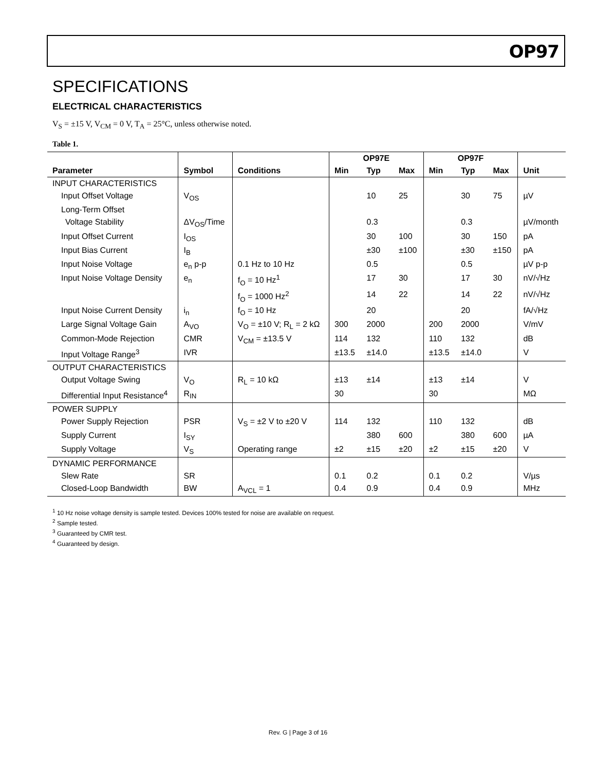OP97
SPECIFICATIONS
ELECTRICAL CHARACTERISTICS
V<sub>S</sub> = ±15 V, V<sub>CM</sub> = 0 V, T<sub>A</sub> = 25°C, unless otherwise noted.
Table 1.
| | | | OP97E | | | OP97F | | | |
| --- | --- | --- | --- | --- | --- | --- | --- | --- | --- |
| Parameter | Symbol | Conditions | Min | Typ | Max | Min | Typ | Max | Unit |
| INPUT CHARACTERISTICS | | | | | | | | | |
| Input Offset Voltage | V<sub>OS</sub> | | | 10 | 25 | | 30 | 75 | µV |
| Long-Term Offset | | | | | | | | | |
| Voltage Stability | ΔV<sub>OS</sub>/Time | | | 0.3 | | | 0.3 | | µV/month |
| Input Offset Current | I<sub>OS</sub> | | | 30 | 100 | | 30 | 150 | pA |
| Input Bias Current | I<sub>B</sub> | | | ±30 | ±100 | | ±30 | ±150 | pA |
| Input Noise Voltage | e<sub>n</sub> p-p | 0.1 Hz to 10 Hz | | 0.5 | | | 0.5 | | µV p-p |
| Input Noise Voltage Density | e<sub>n</sub> | f<sub>O</sub> = 10 Hz<sup>1</sup> | | 17 | 30 | | 17 | 30 | nV/√Hz |
| | | f<sub>O</sub> = 1000 Hz<sup>2</sup> | | 14 | 22 | | 14 | 22 | nV/√Hz |
| Input Noise Current Density | i<sub>n</sub> | f<sub>O</sub> = 10 Hz | | 20 | | | 20 | | fA/√Hz |
| Large Signal Voltage Gain | A<sub>VO</sub> | V<sub>O</sub> = ±10 V; R<sub>L</sub> = 2 kΩ | 300 | 2000 | | 200 | 2000 | | V/mV |
| Common-Mode Rejection | CMR | V<sub>CM</sub> = ±13.5 V | 114 | 132 | | 110 | 132 | | dB |
| Input Voltage Range<sup>3</sup> | IVR | | ±13.5 | ±14.0 | | ±13.5 | ±14.0 | | V |
| OUTPUT CHARACTERISTICS | | | | | | | | | |
| Output Voltage Swing | V<sub>O</sub> | R<sub>L</sub> = 10 kΩ | ±13 | ±14 | | ±13 | ±14 | | V |
| Differential Input Resistance<sup>4</sup> | R<sub>IN</sub> | | 30 | | | 30 | | | MΩ |
| POWER SUPPLY | | | | | | | | | |
| Power Supply Rejection | PSR | V<sub>S</sub> = ±2 V to ±20 V | 114 | 132 | | 110 | 132 | | dB |
| Supply Current | I<sub>SY</sub> | | | 380 | 600 | | 380 | 600 | µA |
| Supply Voltage | V<sub>S</sub> | Operating range | ±2 | ±15 | ±20 | ±2 | ±15 | ±20 | V |
| DYNAMIC PERFORMANCE | | | | | | | | | |
| Slew Rate | SR | | 0.1 | 0.2 | | 0.1 | 0.2 | | V/µs |
| Closed-Loop Bandwidth | BW | A<sub>VCL</sub> = 1 | 0.4 | 0.9 | | 0.4 | 0.9 | | MHz |
<sup>1</sup> 10 Hz noise voltage density is sample tested. Devices 100% tested for noise are available on request.
<sup>2</sup> Sample tested.
<sup>3</sup> Guaranteed by CMR test.
<sup>4</sup> Guaranteed by design.
Rev. G | Page 3 of 16